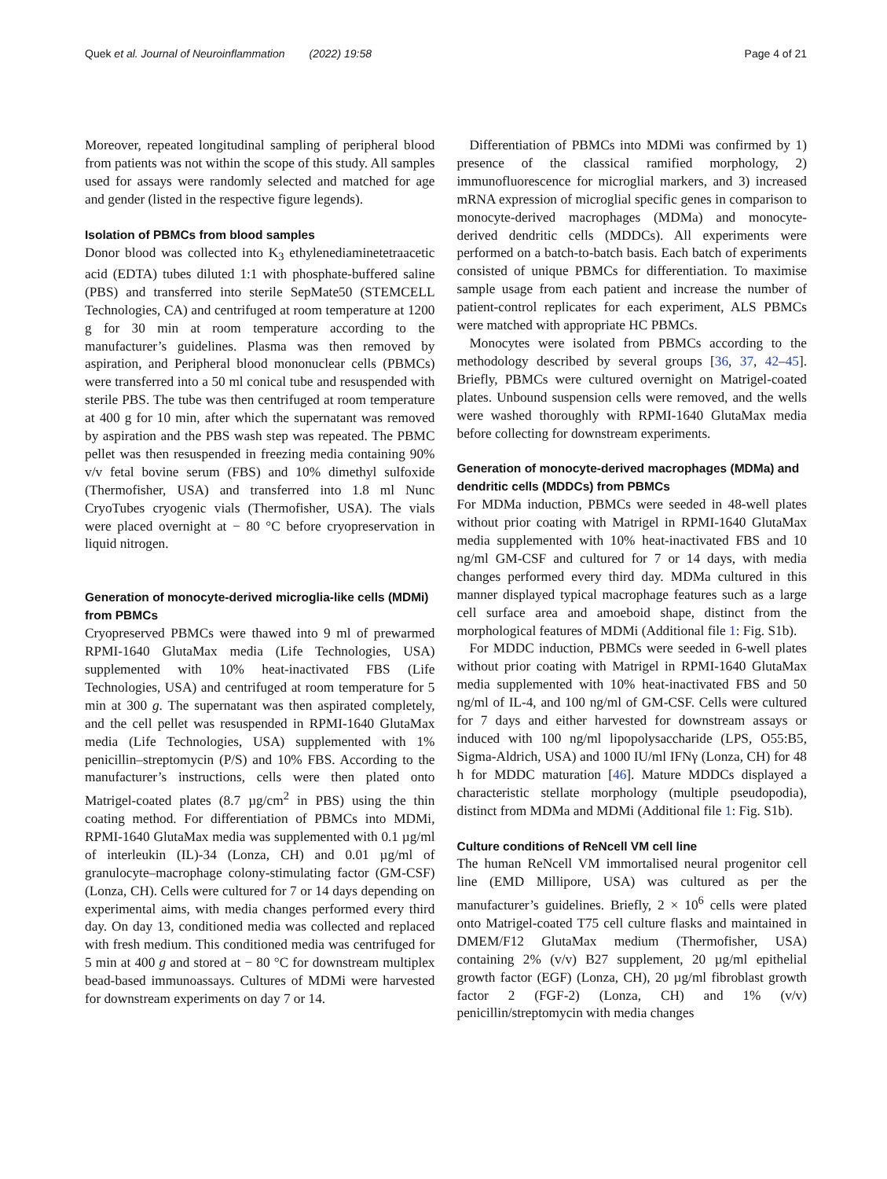Quek et al. Journal of Neuroinflammation (2022) 19:58 Page 4 of 21
Moreover, repeated longitudinal sampling of peripheral blood from patients was not within the scope of this study. All samples used for assays were randomly selected and matched for age and gender (listed in the respective figure legends).
Isolation of PBMCs from blood samples
Donor blood was collected into K<sub>3</sub> ethylenediaminetetraacetic acid (EDTA) tubes diluted 1:1 with phosphate-buffered saline (PBS) and transferred into sterile SepMate50 (STEMCELL Technologies, CA) and centrifuged at room temperature at 1200 g for 30 min at room temperature according to the manufacturer’s guidelines. Plasma was then removed by aspiration, and Peripheral blood mononuclear cells (PBMCs) were transferred into a 50 ml conical tube and resuspended with sterile PBS. The tube was then centrifuged at room temperature at 400 g for 10 min, after which the supernatant was removed by aspiration and the PBS wash step was repeated. The PBMC pellet was then resuspended in freezing media containing 90% v/v fetal bovine serum (FBS) and 10% dimethyl sulfoxide (Thermofisher, USA) and transferred into 1.8 ml Nunc CryoTubes cryogenic vials (Thermofisher, USA). The vials were placed overnight at − 80 °C before cryopreservation in liquid nitrogen.
Generation of monocyte-derived microglia-like cells (MDMi) from PBMCs
Cryopreserved PBMCs were thawed into 9 ml of prewarmed RPMI-1640 GlutaMax media (Life Technologies, USA) supplemented with 10% heat-inactivated FBS (Life Technologies, USA) and centrifuged at room temperature for 5 min at 300 g. The supernatant was then aspirated completely, and the cell pellet was resuspended in RPMI-1640 GlutaMax media (Life Technologies, USA) supplemented with 1% penicillin–streptomycin (P/S) and 10% FBS. According to the manufacturer’s instructions, cells were then plated onto Matrigel-coated plates (8.7 µg/cm<sup>2</sup> in PBS) using the thin coating method. For differentiation of PBMCs into MDMi, RPMI-1640 GlutaMax media was supplemented with 0.1 µg/ml of interleukin (IL)-34 (Lonza, CH) and 0.01 µg/ml of granulocyte–macrophage colony-stimulating factor (GM-CSF) (Lonza, CH). Cells were cultured for 7 or 14 days depending on experimental aims, with media changes performed every third day. On day 13, conditioned media was collected and replaced with fresh medium. This conditioned media was centrifuged for 5 min at 400 g and stored at − 80 °C for downstream multiplex bead-based immunoassays. Cultures of MDMi were harvested for downstream experiments on day 7 or 14.
Differentiation of PBMCs into MDMi was confirmed by 1) presence of the classical ramified morphology, 2) immunofluorescence for microglial markers, and 3) increased mRNA expression of microglial specific genes in comparison to monocyte-derived macrophages (MDMa) and monocyte-derived dendritic cells (MDDCs). All experiments were performed on a batch-to-batch basis. Each batch of experiments consisted of unique PBMCs for differentiation. To maximise sample usage from each patient and increase the number of patient-control replicates for each experiment, ALS PBMCs were matched with appropriate HC PBMCs.
Monocytes were isolated from PBMCs according to the methodology described by several groups [36, 37, 42–45]. Briefly, PBMCs were cultured overnight on Matrigel-coated plates. Unbound suspension cells were removed, and the wells were washed thoroughly with RPMI-1640 GlutaMax media before collecting for downstream experiments.
Generation of monocyte-derived macrophages (MDMa) and dendritic cells (MDDCs) from PBMCs
For MDMa induction, PBMCs were seeded in 48-well plates without prior coating with Matrigel in RPMI-1640 GlutaMax media supplemented with 10% heat-inactivated FBS and 10 ng/ml GM-CSF and cultured for 7 or 14 days, with media changes performed every third day. MDMa cultured in this manner displayed typical macrophage features such as a large cell surface area and amoeboid shape, distinct from the morphological features of MDMi (Additional file 1: Fig. S1b).
For MDDC induction, PBMCs were seeded in 6-well plates without prior coating with Matrigel in RPMI-1640 GlutaMax media supplemented with 10% heat-inactivated FBS and 50 ng/ml of IL-4, and 100 ng/ml of GM-CSF. Cells were cultured for 7 days and either harvested for downstream assays or induced with 100 ng/ml lipopolysaccharide (LPS, O55:B5, Sigma-Aldrich, USA) and 1000 IU/ml IFNγ (Lonza, CH) for 48 h for MDDC maturation [46]. Mature MDDCs displayed a characteristic stellate morphology (multiple pseudopodia), distinct from MDMa and MDMi (Additional file 1: Fig. S1b).
Culture conditions of ReNcell VM cell line
The human ReNcell VM immortalised neural progenitor cell line (EMD Millipore, USA) was cultured as per the manufacturer’s guidelines. Briefly, 2 × 10<sup>6</sup> cells were plated onto Matrigel-coated T75 cell culture flasks and maintained in DMEM/F12 GlutaMax medium (Thermofisher, USA) containing 2% (v/v) B27 supplement, 20 µg/ml epithelial growth factor (EGF) (Lonza, CH), 20 µg/ml fibroblast growth factor 2 (FGF-2) (Lonza, CH) and 1% (v/v) penicillin/streptomycin with media changes